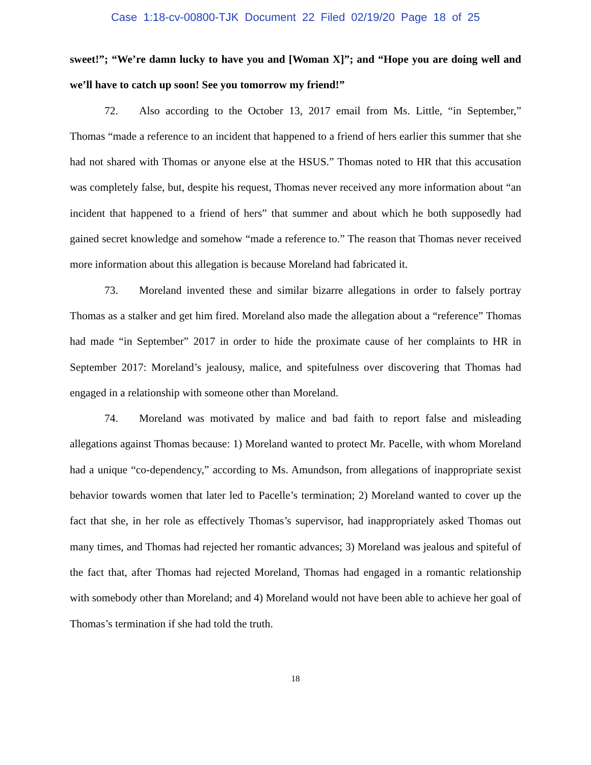Case 1:18-cv-00800-TJK Document 22 Filed 02/19/20 Page 18 of 25
sweet!”; “We’re damn lucky to have you and [Woman X]”; and “Hope you are doing well and we’ll have to catch up soon! See you tomorrow my friend!”
72. Also according to the October 13, 2017 email from Ms. Little, “in September,” Thomas “made a reference to an incident that happened to a friend of hers earlier this summer that she had not shared with Thomas or anyone else at the HSUS.” Thomas noted to HR that this accusation was completely false, but, despite his request, Thomas never received any more information about “an incident that happened to a friend of hers” that summer and about which he both supposedly had gained secret knowledge and somehow “made a reference to.” The reason that Thomas never received more information about this allegation is because Moreland had fabricated it.
73. Moreland invented these and similar bizarre allegations in order to falsely portray Thomas as a stalker and get him fired. Moreland also made the allegation about a “reference” Thomas had made “in September” 2017 in order to hide the proximate cause of her complaints to HR in September 2017: Moreland’s jealousy, malice, and spitefulness over discovering that Thomas had engaged in a relationship with someone other than Moreland.
74. Moreland was motivated by malice and bad faith to report false and misleading allegations against Thomas because: 1) Moreland wanted to protect Mr. Pacelle, with whom Moreland had a unique “co-dependency,” according to Ms. Amundson, from allegations of inappropriate sexist behavior towards women that later led to Pacelle’s termination; 2) Moreland wanted to cover up the fact that she, in her role as effectively Thomas’s supervisor, had inappropriately asked Thomas out many times, and Thomas had rejected her romantic advances; 3) Moreland was jealous and spiteful of the fact that, after Thomas had rejected Moreland, Thomas had engaged in a romantic relationship with somebody other than Moreland; and 4) Moreland would not have been able to achieve her goal of Thomas’s termination if she had told the truth.
18